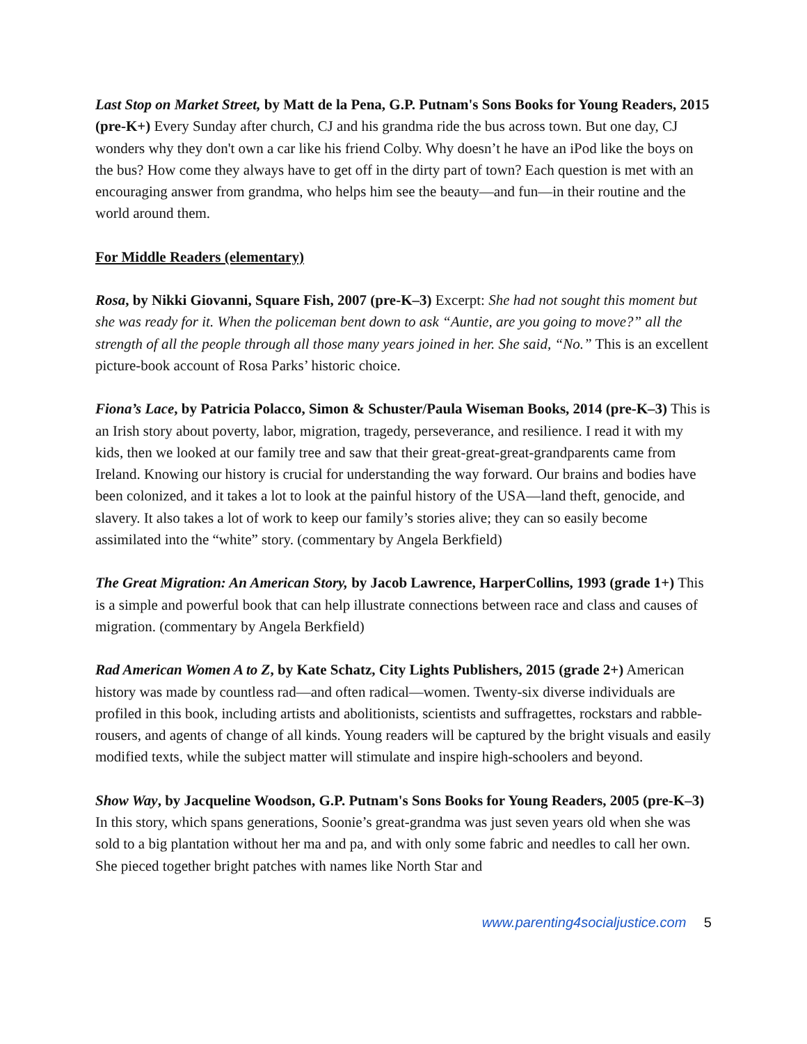Last Stop on Market Street, by Matt de la Pena, G.P. Putnam's Sons Books for Young Readers, 2015 (pre-K+) Every Sunday after church, CJ and his grandma ride the bus across town. But one day, CJ wonders why they don't own a car like his friend Colby. Why doesn’t he have an iPod like the boys on the bus? How come they always have to get off in the dirty part of town? Each question is met with an encouraging answer from grandma, who helps him see the beauty—and fun—in their routine and the world around them.
For Middle Readers (elementary)
Rosa, by Nikki Giovanni, Square Fish, 2007 (pre-K–3) Excerpt: She had not sought this moment but she was ready for it. When the policeman bent down to ask “Auntie, are you going to move?” all the strength of all the people through all those many years joined in her. She said, “No.” This is an excellent picture-book account of Rosa Parks’ historic choice.
Fiona’s Lace, by Patricia Polacco, Simon & Schuster/Paula Wiseman Books, 2014 (pre-K–3) This is an Irish story about poverty, labor, migration, tragedy, perseverance, and resilience. I read it with my kids, then we looked at our family tree and saw that their great-great-great-grandparents came from Ireland. Knowing our history is crucial for understanding the way forward. Our brains and bodies have been colonized, and it takes a lot to look at the painful history of the USA—land theft, genocide, and slavery. It also takes a lot of work to keep our family’s stories alive; they can so easily become assimilated into the “white” story. (commentary by Angela Berkfield)
The Great Migration: An American Story, by Jacob Lawrence, HarperCollins, 1993 (grade 1+) This is a simple and powerful book that can help illustrate connections between race and class and causes of migration. (commentary by Angela Berkfield)
Rad American Women A to Z, by Kate Schatz, City Lights Publishers, 2015 (grade 2+) American history was made by countless rad—and often radical—women. Twenty-six diverse individuals are profiled in this book, including artists and abolitionists, scientists and suffragettes, rockstars and rabble-rousers, and agents of change of all kinds. Young readers will be captured by the bright visuals and easily modified texts, while the subject matter will stimulate and inspire high-schoolers and beyond.
Show Way, by Jacqueline Woodson, G.P. Putnam's Sons Books for Young Readers, 2005 (pre-K–3) In this story, which spans generations, Soonie’s great-grandma was just seven years old when she was sold to a big plantation without her ma and pa, and with only some fabric and needles to call her own. She pieced together bright patches with names like North Star and
www.parenting4socialjustice.com 5